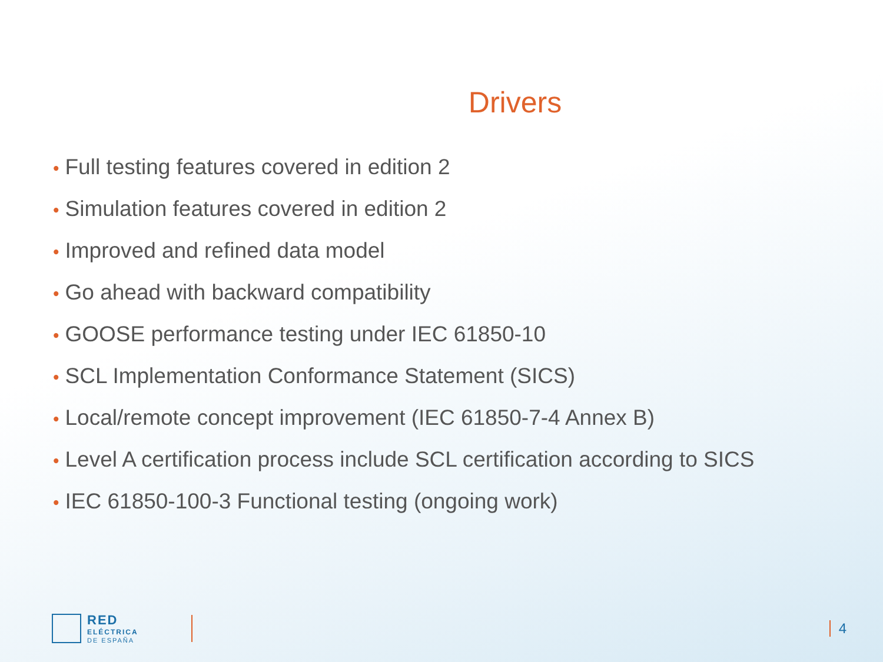Drivers
• Full testing features covered in edition 2
• Simulation features covered in edition 2
• Improved and refined data model
• Go ahead with backward compatibility
• GOOSE performance testing under IEC 61850-10
• SCL Implementation Conformance Statement (SICS)
• Local/remote concept improvement (IEC 61850-7-4 Annex B)
• Level A certification process include SCL certification according to SICS
• IEC 61850-100-3 Functional testing (ongoing work)
RED
ELÉCTRICA
DE ESPAÑA
4